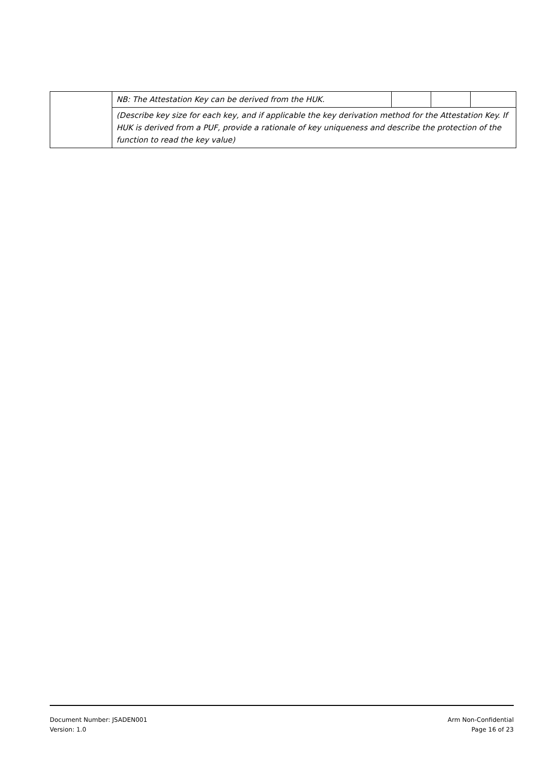| | NB: The Attestation Key can be derived from the HUK. | | | |
| | (Describe key size for each key, and if applicable the key derivation method for the Attestation Key. If HUK is derived from a PUF, provide a rationale of key uniqueness and describe the protection of the function to read the key value) | | | |
Document Number: JSADEN001
Version: 1.0
Arm Non-Confidential
Page 16 of 23